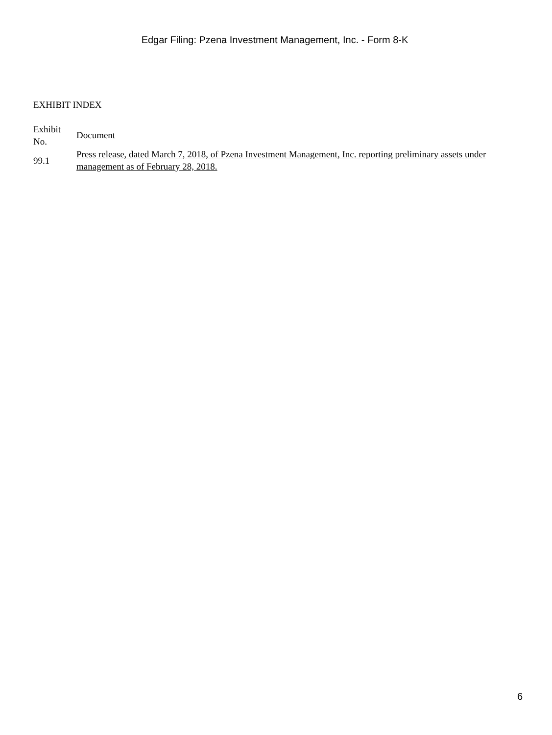Edgar Filing: Pzena Investment Management, Inc. - Form 8-K
EXHIBIT INDEX
| Exhibit No. | Document |
| --- | --- |
| 99.1 | Press release, dated March 7, 2018, of Pzena Investment Management, Inc. reporting preliminary assets under management as of February 28, 2018. |
6